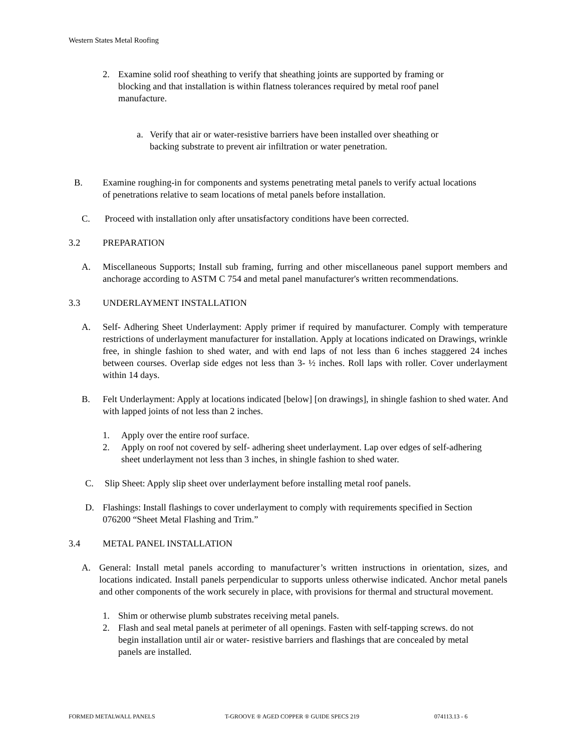Western States Metal Roofing
2. Examine solid roof sheathing to verify that sheathing joints are supported by framing or blocking and that installation is within flatness tolerances required by metal roof panel manufacture.
a. Verify that air or water-resistive barriers have been installed over sheathing or backing substrate to prevent air infiltration or water penetration.
B. Examine roughing-in for components and systems penetrating metal panels to verify actual locations of penetrations relative to seam locations of metal panels before installation.
C. Proceed with installation only after unsatisfactory conditions have been corrected.
3.2 PREPARATION
A. Miscellaneous Supports; Install sub framing, furring and other miscellaneous panel support members and anchorage according to ASTM C 754 and metal panel manufacturer's written recommendations.
3.3 UNDERLAYMENT INSTALLATION
A. Self- Adhering Sheet Underlayment: Apply primer if required by manufacturer. Comply with temperature restrictions of underlayment manufacturer for installation. Apply at locations indicated on Drawings, wrinkle free, in shingle fashion to shed water, and with end laps of not less than 6 inches staggered 24 inches between courses. Overlap side edges not less than 3- ½ inches. Roll laps with roller. Cover underlayment within 14 days.
B. Felt Underlayment: Apply at locations indicated [below] [on drawings], in shingle fashion to shed water. And with lapped joints of not less than 2 inches.
1. Apply over the entire roof surface.
2. Apply on roof not covered by self- adhering sheet underlayment. Lap over edges of self-adhering sheet underlayment not less than 3 inches, in shingle fashion to shed water.
C. Slip Sheet: Apply slip sheet over underlayment before installing metal roof panels.
D. Flashings: Install flashings to cover underlayment to comply with requirements specified in Section 076200 “Sheet Metal Flashing and Trim.”
3.4 METAL PANEL INSTALLATION
A. General: Install metal panels according to manufacturer’s written instructions in orientation, sizes, and locations indicated. Install panels perpendicular to supports unless otherwise indicated. Anchor metal panels and other components of the work securely in place, with provisions for thermal and structural movement.
1. Shim or otherwise plumb substrates receiving metal panels.
2. Flash and seal metal panels at perimeter of all openings. Fasten with self-tapping screws. do not begin installation until air or water- resistive barriers and flashings that are concealed by metal panels are installed.
FORMED METALWALL PANELS T-GROOVE ® AGED COPPER ® GUIDE SPECS 219 074113.13 - 6